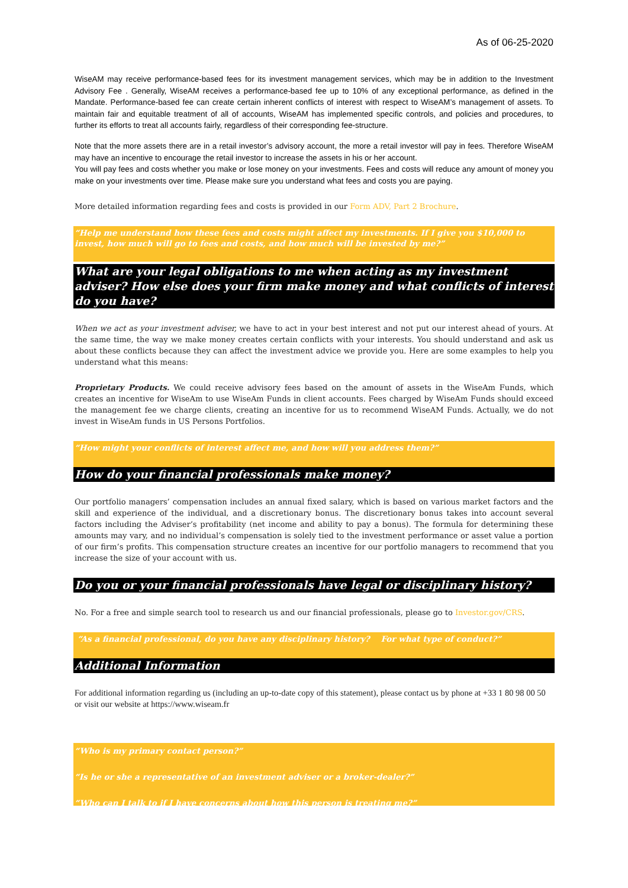As of 06-25-2020
WiseAM may receive performance-based fees for its investment management services, which may be in addition to the Investment Advisory Fee . Generally, WiseAM receives a performance-based fee up to 10% of any exceptional performance, as defined in the Mandate. Performance-based fee can create certain inherent conflicts of interest with respect to WiseAM’s management of assets. To maintain fair and equitable treatment of all of accounts, WiseAM has implemented specific controls, and policies and procedures, to further its efforts to treat all accounts fairly, regardless of their corresponding fee-structure.
Note that the more assets there are in a retail investor’s advisory account, the more a retail investor will pay in fees. Therefore WiseAM may have an incentive to encourage the retail investor to increase the assets in his or her account.
You will pay fees and costs whether you make or lose money on your investments. Fees and costs will reduce any amount of money you make on your investments over time. Please make sure you understand what fees and costs you are paying.
More detailed information regarding fees and costs is provided in our Form ADV, Part 2 Brochure.
“Help me understand how these fees and costs might affect my investments. If I give you $10,000 to invest, how much will go to fees and costs, and how much will be invested by me?”
What are your legal obligations to me when acting as my investment adviser? How else does your firm make money and what conflicts of interest do you have?
When we act as your investment adviser, we have to act in your best interest and not put our interest ahead of yours. At the same time, the way we make money creates certain conflicts with your interests. You should understand and ask us about these conflicts because they can affect the investment advice we provide you. Here are some examples to help you understand what this means:
Proprietary Products. We could receive advisory fees based on the amount of assets in the WiseAm Funds, which creates an incentive for WiseAm to use WiseAm Funds in client accounts. Fees charged by WiseAm Funds should exceed the management fee we charge clients, creating an incentive for us to recommend WiseAM Funds. Actually, we do not invest in WiseAm funds in US Persons Portfolios.
“How might your conflicts of interest affect me, and how will you address them?”
How do your financial professionals make money?
Our portfolio managers’ compensation includes an annual fixed salary, which is based on various market factors and the skill and experience of the individual, and a discretionary bonus. The discretionary bonus takes into account several factors including the Adviser’s profitability (net income and ability to pay a bonus). The formula for determining these amounts may vary, and no individual’s compensation is solely tied to the investment performance or asset value a portion of our firm’s profits. This compensation structure creates an incentive for our portfolio managers to recommend that you increase the size of your account with us.
Do you or your financial professionals have legal or disciplinary history?
No. For a free and simple search tool to research us and our financial professionals, please go to Investor.gov/CRS.
“As a financial professional, do you have any disciplinary history? For what type of conduct?”
Additional Information
For additional information regarding us (including an up-to-date copy of this statement), please contact us by phone at +33 1 80 98 00 50 or visit our website at https://www.wiseam.fr
“Who is my primary contact person?”
“Is he or she a representative of an investment adviser or a broker-dealer?”
“Who can I talk to if I have concerns about how this person is treating me?”